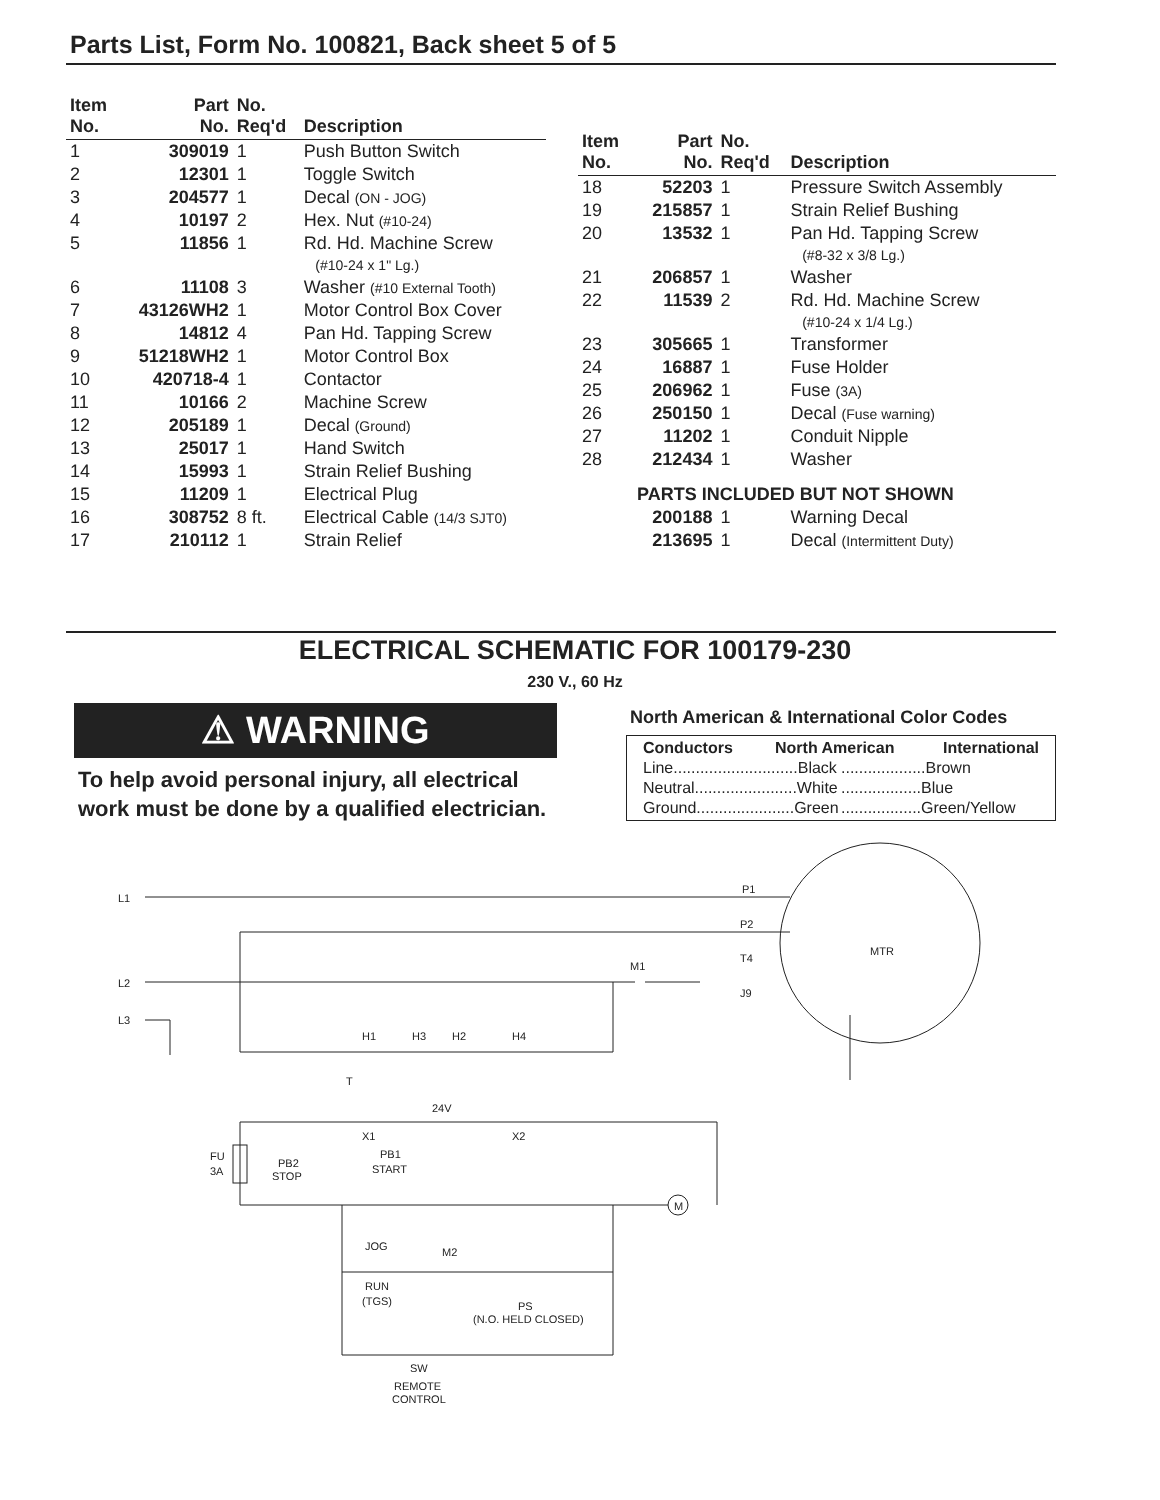Parts List, Form No. 100821, Back sheet 5 of 5
| Item No. | Part No. | No. Req'd | Description |
| --- | --- | --- | --- |
| 1 | 309019 | 1 | Push Button Switch |
| 2 | 12301 | 1 | Toggle Switch |
| 3 | 204577 | 1 | Decal (ON - JOG) |
| 4 | 10197 | 2 | Hex. Nut (#10-24) |
| 5 | 11856 | 1 | Rd. Hd. Machine Screw (#10-24 x 1" Lg.) |
| 6 | 11108 | 3 | Washer (#10 External Tooth) |
| 7 | 43126WH2 | 1 | Motor Control Box Cover |
| 8 | 14812 | 4 | Pan Hd. Tapping Screw |
| 9 | 51218WH2 | 1 | Motor Control Box |
| 10 | 420718-4 | 1 | Contactor |
| 11 | 10166 | 2 | Machine Screw |
| 12 | 205189 | 1 | Decal (Ground) |
| 13 | 25017 | 1 | Hand Switch |
| 14 | 15993 | 1 | Strain Relief Bushing |
| 15 | 11209 | 1 | Electrical Plug |
| 16 | 308752 | 8 ft. | Electrical Cable (14/3 SJT0) |
| 17 | 210112 | 1 | Strain Relief |
| Item No. | Part No. | No. Req'd | Description |
| --- | --- | --- | --- |
| 18 | 52203 | 1 | Pressure Switch Assembly |
| 19 | 215857 | 1 | Strain Relief Bushing |
| 20 | 13532 | 1 | Pan Hd. Tapping Screw (#8-32 x 3/8 Lg.) |
| 21 | 206857 | 1 | Washer |
| 22 | 11539 | 2 | Rd. Hd. Machine Screw (#10-24 x 1/4 Lg.) |
| 23 | 305665 | 1 | Transformer |
| 24 | 16887 | 1 | Fuse Holder |
| 25 | 206962 | 1 | Fuse (3A) |
| 26 | 250150 | 1 | Decal (Fuse warning) |
| 27 | 11202 | 1 | Conduit Nipple |
| 28 | 212434 | 1 | Washer |
| | PARTS INCLUDED BUT NOT SHOWN | | |
| | 200188 | 1 | Warning Decal |
| | 213695 | 1 | Decal (Intermittent Duty) |
ELECTRICAL SCHEMATIC FOR 100179-230
230 V., 60 Hz
⚠ WARNING
To help avoid personal injury, all electrical
work must be done by a qualified electrician.
North American & International Color Codes
Conductors North American International
Line............................Black...................Brown
Neutral.......................White..................Blue
Ground......................Green..................Green/Yellow
L1
L2
L3
P1
P2
T4
J9
MTR
M1
H1
H3
H2
H4
T
24V
X1
X2
FU
3A
PB2
STOP
PB1
START
M
JOG
M2
RUN
(TGS)
PS
(N.O. HELD CLOSED)
SW
REMOTE
CONTROL